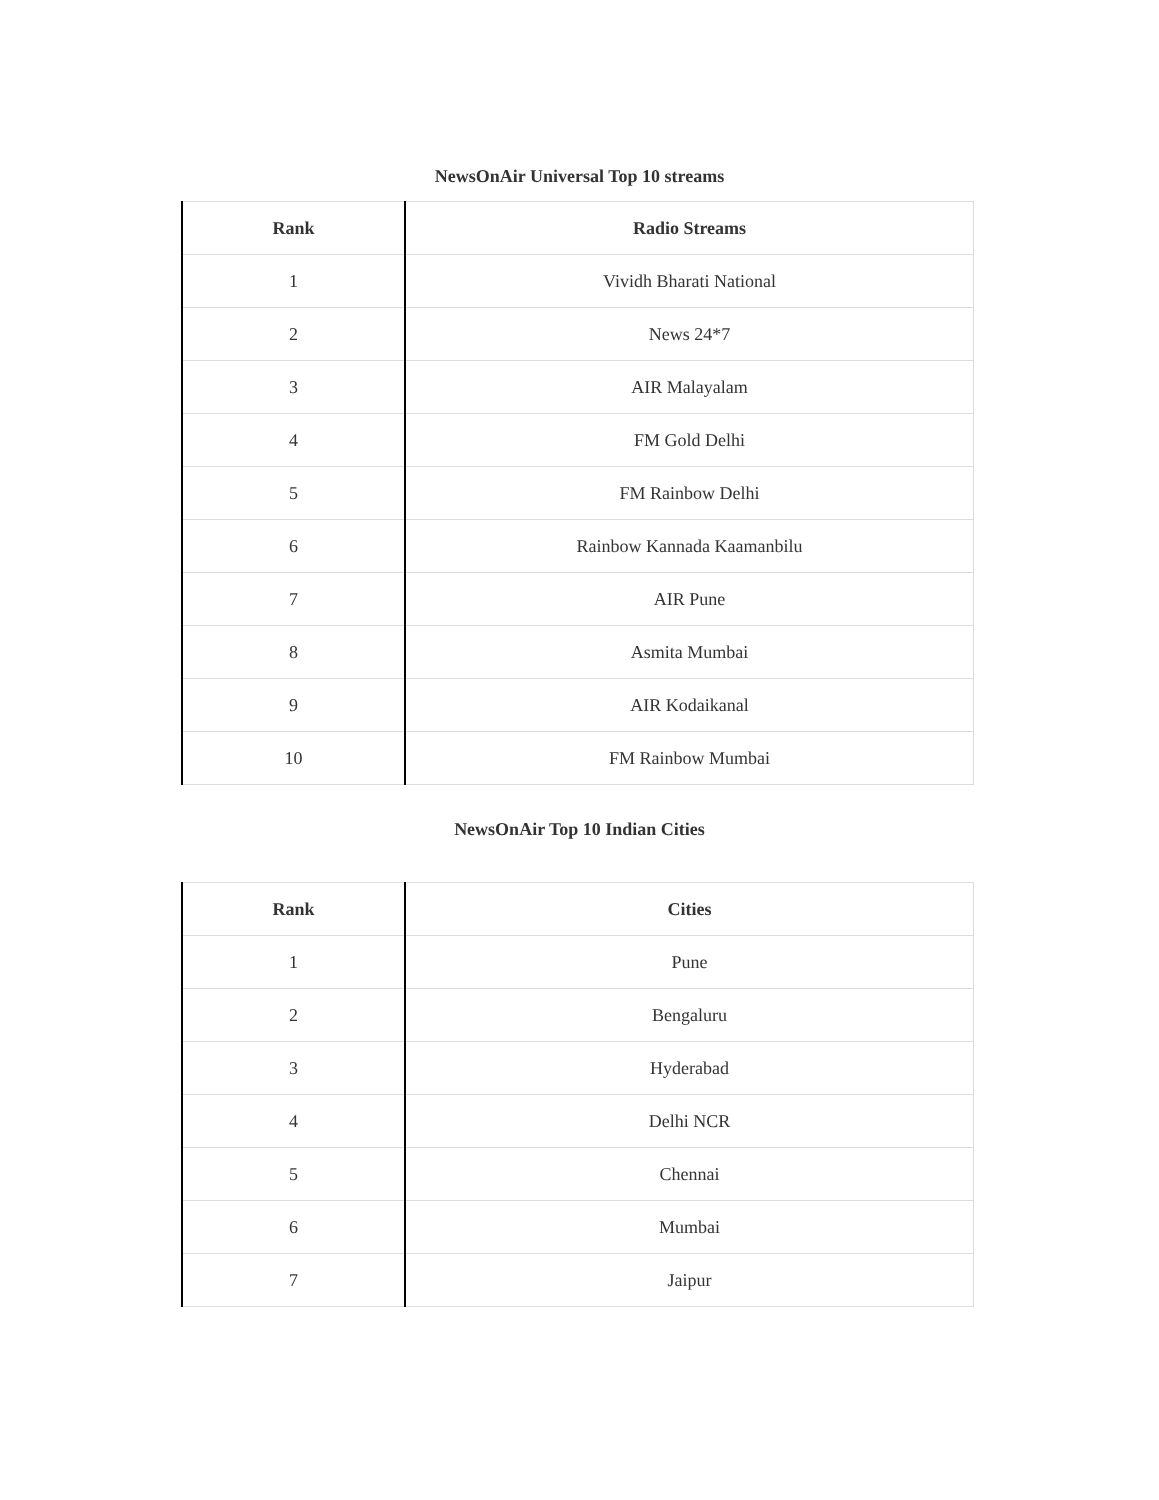NewsOnAir Universal Top 10 streams
| Rank | Radio Streams |
| --- | --- |
| 1 | Vividh Bharati National |
| 2 | News 24*7 |
| 3 | AIR Malayalam |
| 4 | FM Gold Delhi |
| 5 | FM Rainbow Delhi |
| 6 | Rainbow Kannada Kaamanbilu |
| 7 | AIR Pune |
| 8 | Asmita Mumbai |
| 9 | AIR Kodaikanal |
| 10 | FM Rainbow Mumbai |
NewsOnAir Top 10 Indian Cities
| Rank | Cities |
| --- | --- |
| 1 | Pune |
| 2 | Bengaluru |
| 3 | Hyderabad |
| 4 | Delhi NCR |
| 5 | Chennai |
| 6 | Mumbai |
| 7 | Jaipur |